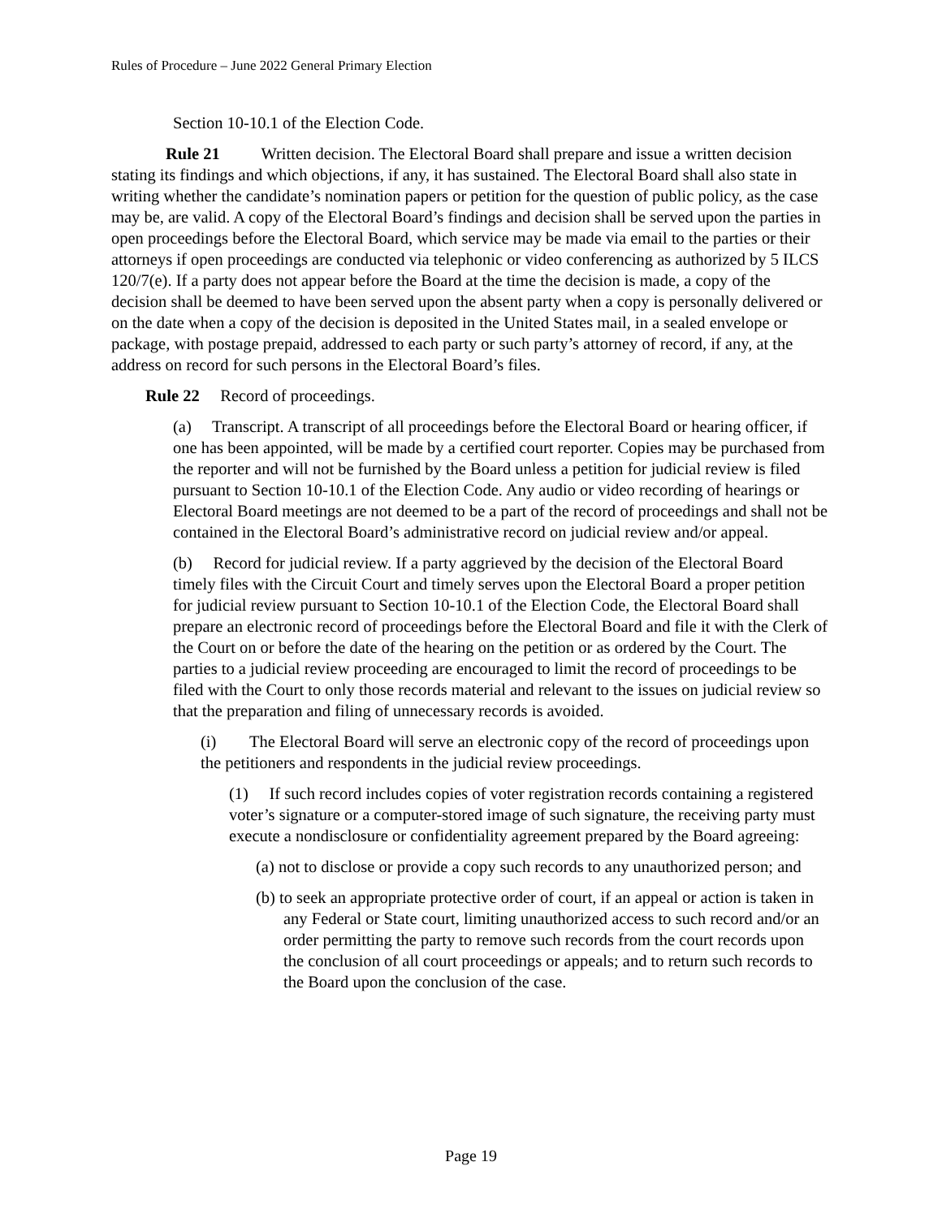Rules of Procedure – June 2022 General Primary Election
Section 10-10.1 of the Election Code.
Rule 21 Written decision. The Electoral Board shall prepare and issue a written decision stating its findings and which objections, if any, it has sustained. The Electoral Board shall also state in writing whether the candidate’s nomination papers or petition for the question of public policy, as the case may be, are valid. A copy of the Electoral Board’s findings and decision shall be served upon the parties in open proceedings before the Electoral Board, which service may be made via email to the parties or their attorneys if open proceedings are conducted via telephonic or video conferencing as authorized by 5 ILCS 120/7(e). If a party does not appear before the Board at the time the decision is made, a copy of the decision shall be deemed to have been served upon the absent party when a copy is personally delivered or on the date when a copy of the decision is deposited in the United States mail, in a sealed envelope or package, with postage prepaid, addressed to each party or such party’s attorney of record, if any, at the address on record for such persons in the Electoral Board’s files.
Rule 22 Record of proceedings.
(a) Transcript. A transcript of all proceedings before the Electoral Board or hearing officer, if one has been appointed, will be made by a certified court reporter. Copies may be purchased from the reporter and will not be furnished by the Board unless a petition for judicial review is filed pursuant to Section 10-10.1 of the Election Code. Any audio or video recording of hearings or Electoral Board meetings are not deemed to be a part of the record of proceedings and shall not be contained in the Electoral Board’s administrative record on judicial review and/or appeal.
(b) Record for judicial review. If a party aggrieved by the decision of the Electoral Board timely files with the Circuit Court and timely serves upon the Electoral Board a proper petition for judicial review pursuant to Section 10-10.1 of the Election Code, the Electoral Board shall prepare an electronic record of proceedings before the Electoral Board and file it with the Clerk of the Court on or before the date of the hearing on the petition or as ordered by the Court. The parties to a judicial review proceeding are encouraged to limit the record of proceedings to be filed with the Court to only those records material and relevant to the issues on judicial review so that the preparation and filing of unnecessary records is avoided.
(i) The Electoral Board will serve an electronic copy of the record of proceedings upon the petitioners and respondents in the judicial review proceedings.
(1) If such record includes copies of voter registration records containing a registered voter’s signature or a computer-stored image of such signature, the receiving party must execute a nondisclosure or confidentiality agreement prepared by the Board agreeing:
(a) not to disclose or provide a copy such records to any unauthorized person; and
(b) to seek an appropriate protective order of court, if an appeal or action is taken in any Federal or State court, limiting unauthorized access to such record and/or an order permitting the party to remove such records from the court records upon the conclusion of all court proceedings or appeals; and to return such records to the Board upon the conclusion of the case.
Page 19